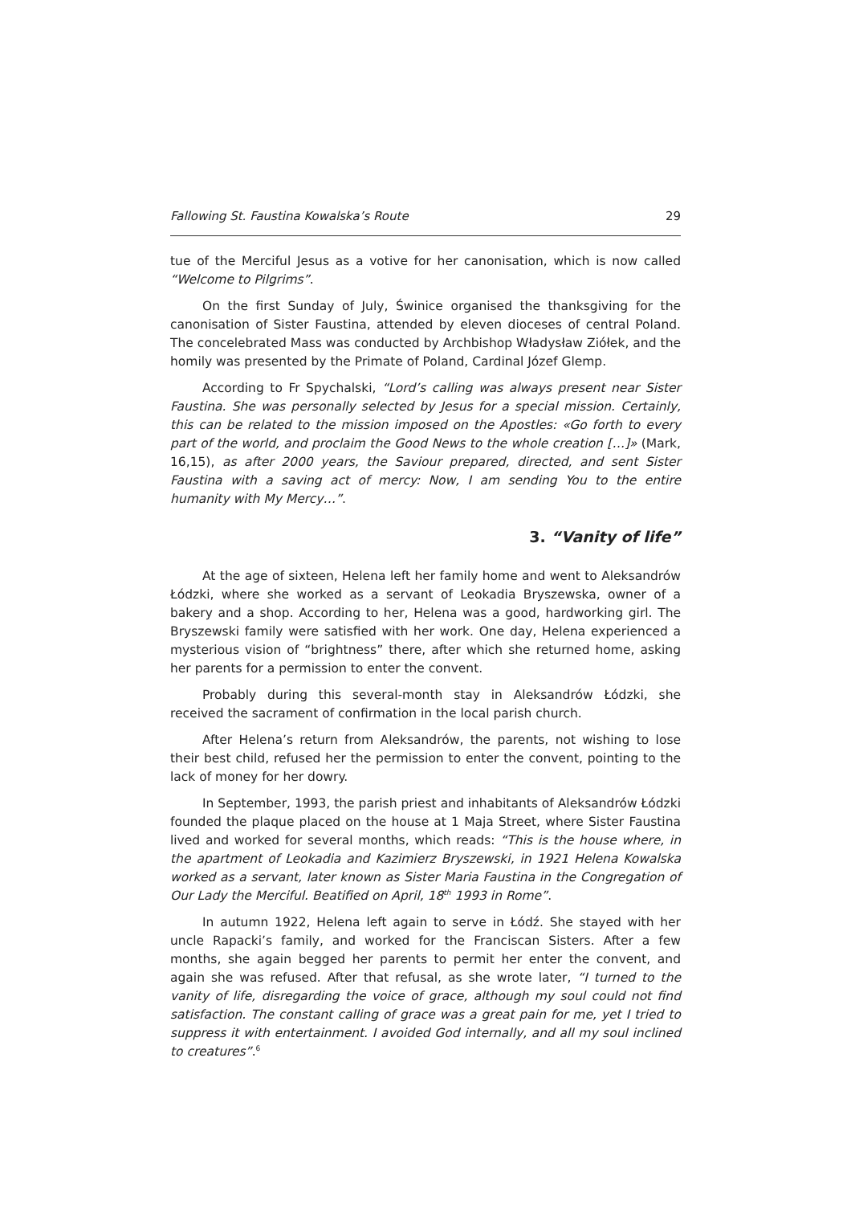Fallowing St. Faustina Kowalska’s Route 29
tue of the Merciful Jesus as a votive for her canonisation, which is now called “Welcome to Pilgrims”.
On the first Sunday of July, Świnice organised the thanksgiving for the canonisation of Sister Faustina, attended by eleven dioceses of central Poland. The concelebrated Mass was conducted by Archbishop Władysław Ziółek, and the homily was presented by the Primate of Poland, Cardinal Józef Glemp.
According to Fr Spychalski, “Lord’s calling was always present near Sister Faustina. She was personally selected by Jesus for a special mission. Certainly, this can be related to the mission imposed on the Apostles: «Go forth to every part of the world, and proclaim the Good News to the whole creation […]» (Mark, 16,15), as after 2000 years, the Saviour prepared, directed, and sent Sister Faustina with a saving act of mercy: Now, I am sending You to the entire humanity with My Mercy…”.
3. “Vanity of life”
At the age of sixteen, Helena left her family home and went to Aleksandrów Łódzki, where she worked as a servant of Leokadia Bryszewska, owner of a bakery and a shop. According to her, Helena was a good, hardworking girl. The Bryszewski family were satisfied with her work. One day, Helena experienced a mysterious vision of “brightness” there, after which she returned home, asking her parents for a permission to enter the convent.
Probably during this several-month stay in Aleksandrów Łódzki, she received the sacrament of confirmation in the local parish church.
After Helena’s return from Aleksandrów, the parents, not wishing to lose their best child, refused her the permission to enter the convent, pointing to the lack of money for her dowry.
In September, 1993, the parish priest and inhabitants of Aleksandrów Łódzki founded the plaque placed on the house at 1 Maja Street, where Sister Faustina lived and worked for several months, which reads: “This is the house where, in the apartment of Leokadia and Kazimierz Bryszewski, in 1921 Helena Kowalska worked as a servant, later known as Sister Maria Faustina in the Congregation of Our Lady the Merciful. Beatified on April, 18<sup>th</sup> 1993 in Rome”.
In autumn 1922, Helena left again to serve in Łódź. She stayed with her uncle Rapacki’s family, and worked for the Franciscan Sisters. After a few months, she again begged her parents to permit her enter the convent, and again she was refused. After that refusal, as she wrote later, “I turned to the vanity of life, disregarding the voice of grace, although my soul could not find satisfaction. The constant calling of grace was a great pain for me, yet I tried to suppress it with entertainment. I avoided God internally, and all my soul inclined to creatures”.<sup>6</sup>